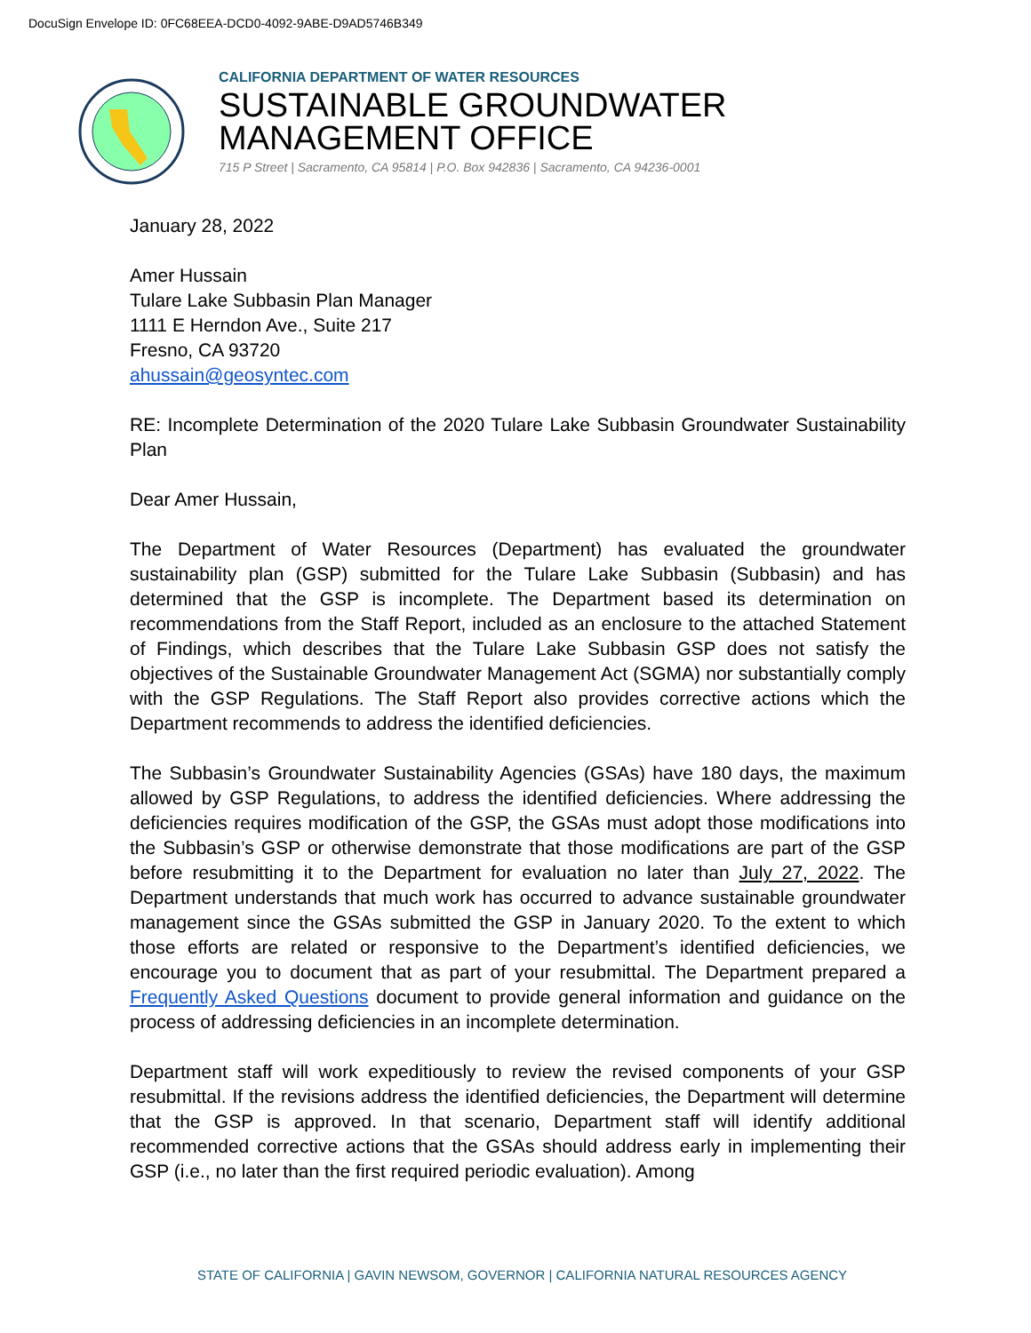DocuSign Envelope ID: 0FC68EEA-DCD0-4092-9ABE-D9AD5746B349
CALIFORNIA DEPARTMENT OF WATER RESOURCES
SUSTAINABLE GROUNDWATER
MANAGEMENT OFFICE
715 P Street | Sacramento, CA 95814 | P.O. Box 942836 | Sacramento, CA 94236-0001
January 28, 2022
Amer Hussain
Tulare Lake Subbasin Plan Manager
1111 E Herndon Ave., Suite 217
Fresno, CA 93720
ahussain@geosyntec.com
RE: Incomplete Determination of the 2020 Tulare Lake Subbasin Groundwater Sustainability Plan
Dear Amer Hussain,
The Department of Water Resources (Department) has evaluated the groundwater sustainability plan (GSP) submitted for the Tulare Lake Subbasin (Subbasin) and has determined that the GSP is incomplete. The Department based its determination on recommendations from the Staff Report, included as an enclosure to the attached Statement of Findings, which describes that the Tulare Lake Subbasin GSP does not satisfy the objectives of the Sustainable Groundwater Management Act (SGMA) nor substantially comply with the GSP Regulations. The Staff Report also provides corrective actions which the Department recommends to address the identified deficiencies.
The Subbasin’s Groundwater Sustainability Agencies (GSAs) have 180 days, the maximum allowed by GSP Regulations, to address the identified deficiencies. Where addressing the deficiencies requires modification of the GSP, the GSAs must adopt those modifications into the Subbasin’s GSP or otherwise demonstrate that those modifications are part of the GSP before resubmitting it to the Department for evaluation no later than July 27, 2022. The Department understands that much work has occurred to advance sustainable groundwater management since the GSAs submitted the GSP in January 2020. To the extent to which those efforts are related or responsive to the Department’s identified deficiencies, we encourage you to document that as part of your resubmittal. The Department prepared a Frequently Asked Questions document to provide general information and guidance on the process of addressing deficiencies in an incomplete determination.
Department staff will work expeditiously to review the revised components of your GSP resubmittal. If the revisions address the identified deficiencies, the Department will determine that the GSP is approved. In that scenario, Department staff will identify additional recommended corrective actions that the GSAs should address early in implementing their GSP (i.e., no later than the first required periodic evaluation). Among
STATE OF CALIFORNIA | GAVIN NEWSOM, GOVERNOR | CALIFORNIA NATURAL RESOURCES AGENCY